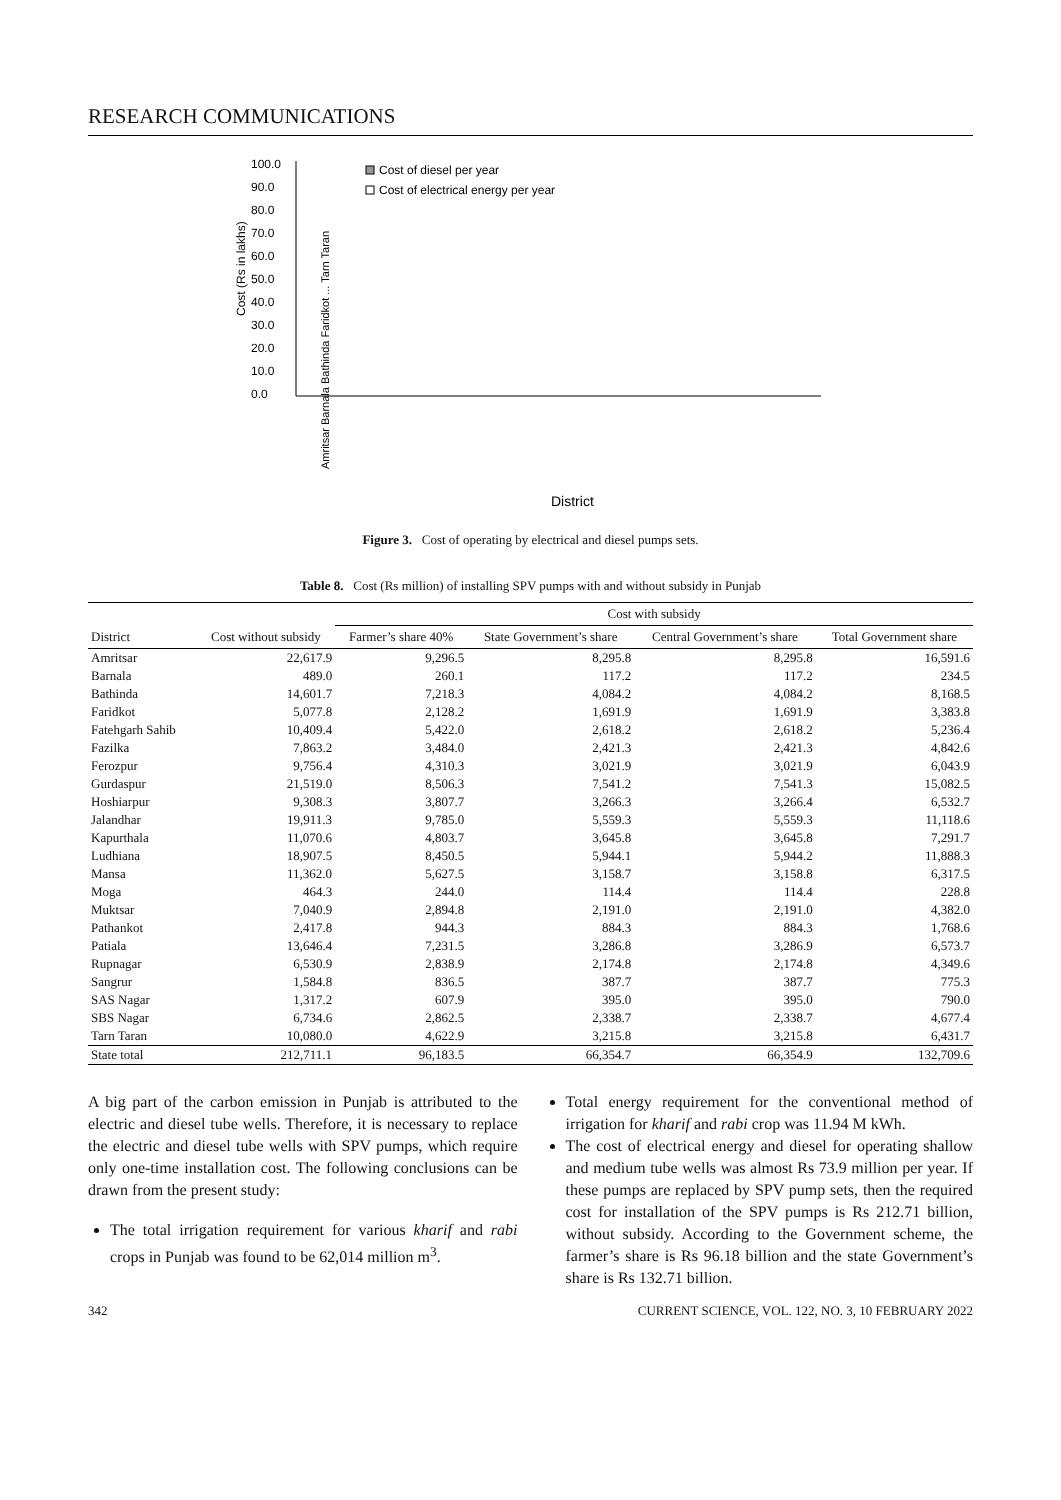RESEARCH COMMUNICATIONS
100.0
90.0
80.0
70.0
60.0
50.0
40.0
30.0
20.0
10.0
0.0
Cost of diesel per year
Cost of electrical energy per year
Cost (Rs in lakhs)
District
Amritsar Barnala Bathinda Faridkot ... Tarn Taran
Figure 3. Cost of operating by electrical and diesel pumps sets.
Table 8. Cost (Rs million) of installing SPV pumps with and without subsidy in Punjab
| District | Cost without subsidy | Cost with subsidy | | | |
| --- | --- | --- | --- | --- | --- |
| | | Farmer’s share 40% | State Government’s share | Central Government’s share | Total Government share |
| Amritsar | 22,617.9 | 9,296.5 | 8,295.8 | 8,295.8 | 16,591.6 |
| Barnala | 489.0 | 260.1 | 117.2 | 117.2 | 234.5 |
| Bathinda | 14,601.7 | 7,218.3 | 4,084.2 | 4,084.2 | 8,168.5 |
| Faridkot | 5,077.8 | 2,128.2 | 1,691.9 | 1,691.9 | 3,383.8 |
| Fatehgarh Sahib | 10,409.4 | 5,422.0 | 2,618.2 | 2,618.2 | 5,236.4 |
| Fazilka | 7,863.2 | 3,484.0 | 2,421.3 | 2,421.3 | 4,842.6 |
| Ferozpur | 9,756.4 | 4,310.3 | 3,021.9 | 3,021.9 | 6,043.9 |
| Gurdaspur | 21,519.0 | 8,506.3 | 7,541.2 | 7,541.3 | 15,082.5 |
| Hoshiarpur | 9,308.3 | 3,807.7 | 3,266.3 | 3,266.4 | 6,532.7 |
| Jalandhar | 19,911.3 | 9,785.0 | 5,559.3 | 5,559.3 | 11,118.6 |
| Kapurthala | 11,070.6 | 4,803.7 | 3,645.8 | 3,645.8 | 7,291.7 |
| Ludhiana | 18,907.5 | 8,450.5 | 5,944.1 | 5,944.2 | 11,888.3 |
| Mansa | 11,362.0 | 5,627.5 | 3,158.7 | 3,158.8 | 6,317.5 |
| Moga | 464.3 | 244.0 | 114.4 | 114.4 | 228.8 |
| Muktsar | 7,040.9 | 2,894.8 | 2,191.0 | 2,191.0 | 4,382.0 |
| Pathankot | 2,417.8 | 944.3 | 884.3 | 884.3 | 1,768.6 |
| Patiala | 13,646.4 | 7,231.5 | 3,286.8 | 3,286.9 | 6,573.7 |
| Rupnagar | 6,530.9 | 2,838.9 | 2,174.8 | 2,174.8 | 4,349.6 |
| Sangrur | 1,584.8 | 836.5 | 387.7 | 387.7 | 775.3 |
| SAS Nagar | 1,317.2 | 607.9 | 395.0 | 395.0 | 790.0 |
| SBS Nagar | 6,734.6 | 2,862.5 | 2,338.7 | 2,338.7 | 4,677.4 |
| Tarn Taran | 10,080.0 | 4,622.9 | 3,215.8 | 3,215.8 | 6,431.7 |
| State total | 212,711.1 | 96,183.5 | 66,354.7 | 66,354.9 | 132,709.6 |
A big part of the carbon emission in Punjab is attributed to the electric and diesel tube wells. Therefore, it is necessary to replace the electric and diesel tube wells with SPV pumps, which require only one-time installation cost. The following conclusions can be drawn from the present study:
The total irrigation requirement for various kharif and rabi crops in Punjab was found to be 62,014 million m<sup>3</sup>.
Total energy requirement for the conventional method of irrigation for kharif and rabi crop was 11.94 M kWh.
The cost of electrical energy and diesel for operating shallow and medium tube wells was almost Rs 73.9 million per year. If these pumps are replaced by SPV pump sets, then the required cost for installation of the SPV pumps is Rs 212.71 billion, without subsidy. According to the Government scheme, the farmer’s share is Rs 96.18 billion and the state Government’s share is Rs 132.71 billion.
342 CURRENT SCIENCE, VOL. 122, NO. 3, 10 FEBRUARY 2022